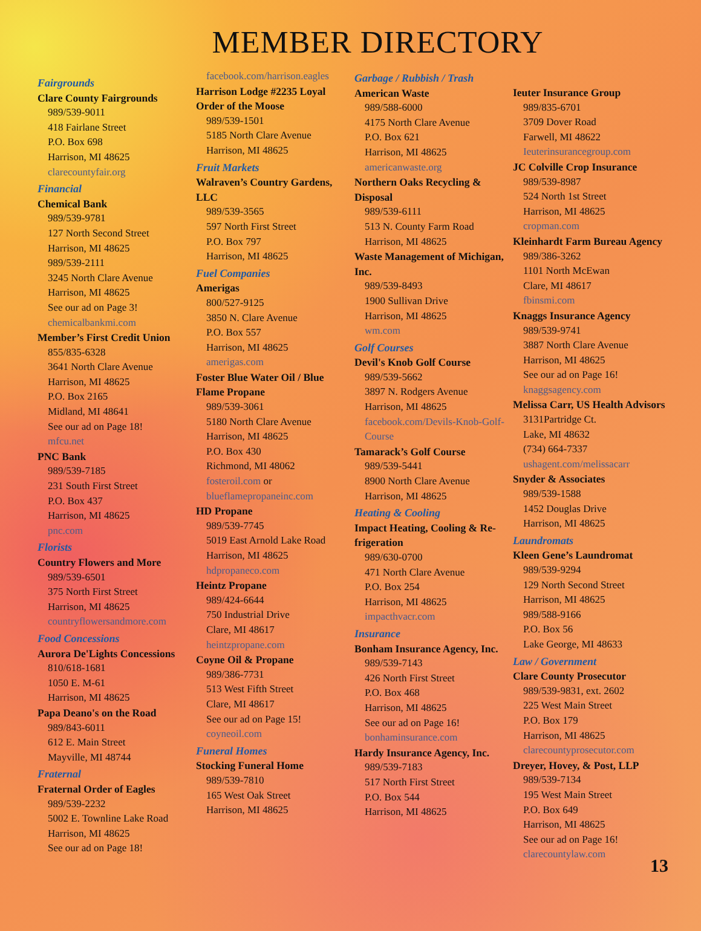MEMBER DIRECTORY
Fairgrounds
Clare County Fairgrounds
989/539-9011
418 Fairlane Street
P.O. Box 698
Harrison, MI 48625
clarecountyfair.org
Financial
Chemical Bank
989/539-9781
127 North Second Street
Harrison, MI 48625
989/539-2111
3245 North Clare Avenue
Harrison, MI 48625
See our ad on Page 3!
chemicalbankmi.com
Member’s First Credit Union
855/835-6328
3641 North Clare Avenue
Harrison, MI 48625
P.O. Box 2165
Midland, MI 48641
See our ad on Page 18!
mfcu.net
PNC Bank
989/539-7185
231 South First Street
P.O. Box 437
Harrison, MI 48625
pnc.com
Florists
Country Flowers and More
989/539-6501
375 North First Street
Harrison, MI 48625
countryflowersandmore.com
Food Concessions
Aurora De'Lights Concessions
810/618-1681
1050 E. M-61
Harrison, MI 48625
Papa Deano's on the Road
989/843-6011
612 E. Main Street
Mayville, MI 48744
Fraternal
Fraternal Order of Eagles
989/539-2232
5002 E. Townline Lake Road
Harrison, MI 48625
See our ad on Page 18!
facebook.com/harrison.eagles
Harrison Lodge #2235 Loyal Order of the Moose
989/539-1501
5185 North Clare Avenue
Harrison, MI 48625
Fruit Markets
Walraven’s Country Gardens, LLC
989/539-3565
597 North First Street
P.O. Box 797
Harrison, MI 48625
Fuel Companies
Amerigas
800/527-9125
3850 N. Clare Avenue
P.O. Box 557
Harrison, MI 48625
amerigas.com
Foster Blue Water Oil / Blue Flame Propane
989/539-3061
5180 North Clare Avenue
Harrison, MI 48625
P.O. Box 430
Richmond, MI 48062
fosteroil.com or
blueflamepropaneinc.com
HD Propane
989/539-7745
5019 East Arnold Lake Road
Harrison, MI 48625
hdpropaneco.com
Heintz Propane
989/424-6644
750 Industrial Drive
Clare, MI 48617
heintzpropane.com
Coyne Oil & Propane
989/386-7731
513 West Fifth Street
Clare, MI 48617
See our ad on Page 15!
coyneoil.com
Funeral Homes
Stocking Funeral Home
989/539-7810
165 West Oak Street
Harrison, MI 48625
Garbage / Rubbish / Trash
American Waste
989/588-6000
4175 North Clare Avenue
P.O. Box 621
Harrison, MI 48625
americanwaste.org
Northern Oaks Recycling & Disposal
989/539-6111
513 N. County Farm Road
Harrison, MI 48625
Waste Management of Michigan, Inc.
989/539-8493
1900 Sullivan Drive
Harrison, MI 48625
wm.com
Golf Courses
Devil's Knob Golf Course
989/539-5662
3897 N. Rodgers Avenue
Harrison, MI 48625
facebook.com/Devils-Knob-Golf-Course
Tamarack’s Golf Course
989/539-5441
8900 North Clare Avenue
Harrison, MI 48625
Heating & Cooling
Impact Heating, Cooling & Re-frigeration
989/630-0700
471 North Clare Avenue
P.O. Box 254
Harrison, MI 48625
impacthvacr.com
Insurance
Bonham Insurance Agency, Inc.
989/539-7143
426 North First Street
P.O. Box 468
Harrison, MI 48625
See our ad on Page 16!
bonhaminsurance.com
Hardy Insurance Agency, Inc.
989/539-7183
517 North First Street
P.O. Box 544
Harrison, MI 48625
Ieuter Insurance Group
989/835-6701
3709 Dover Road
Farwell, MI 48622
Ieuterinsurancegroup.com
JC Colville Crop Insurance
989/539-8987
524 North 1st Street
Harrison, MI 48625
cropman.com
Kleinhardt Farm Bureau Agency
989/386-3262
1101 North McEwan
Clare, MI 48617
fbinsmi.com
Knaggs Insurance Agency
989/539-9741
3887 North Clare Avenue
Harrison, MI 48625
See our ad on Page 16!
knaggsagency.com
Melissa Carr, US Health Advisors
3131Partridge Ct.
Lake, MI 48632
(734) 664-7337
ushagent.com/melissacarr
Snyder & Associates
989/539-1588
1452 Douglas Drive
Harrison, MI 48625
Laundromats
Kleen Gene’s Laundromat
989/539-9294
129 North Second Street
Harrison, MI 48625
989/588-9166
P.O. Box 56
Lake George, MI 48633
Law / Government
Clare County Prosecutor
989/539-9831, ext. 2602
225 West Main Street
P.O. Box 179
Harrison, MI 48625
clarecountyprosecutor.com
Dreyer, Hovey, & Post, LLP
989/539-7134
195 West Main Street
P.O. Box 649
Harrison, MI 48625
See our ad on Page 16!
clarecountylaw.com
13